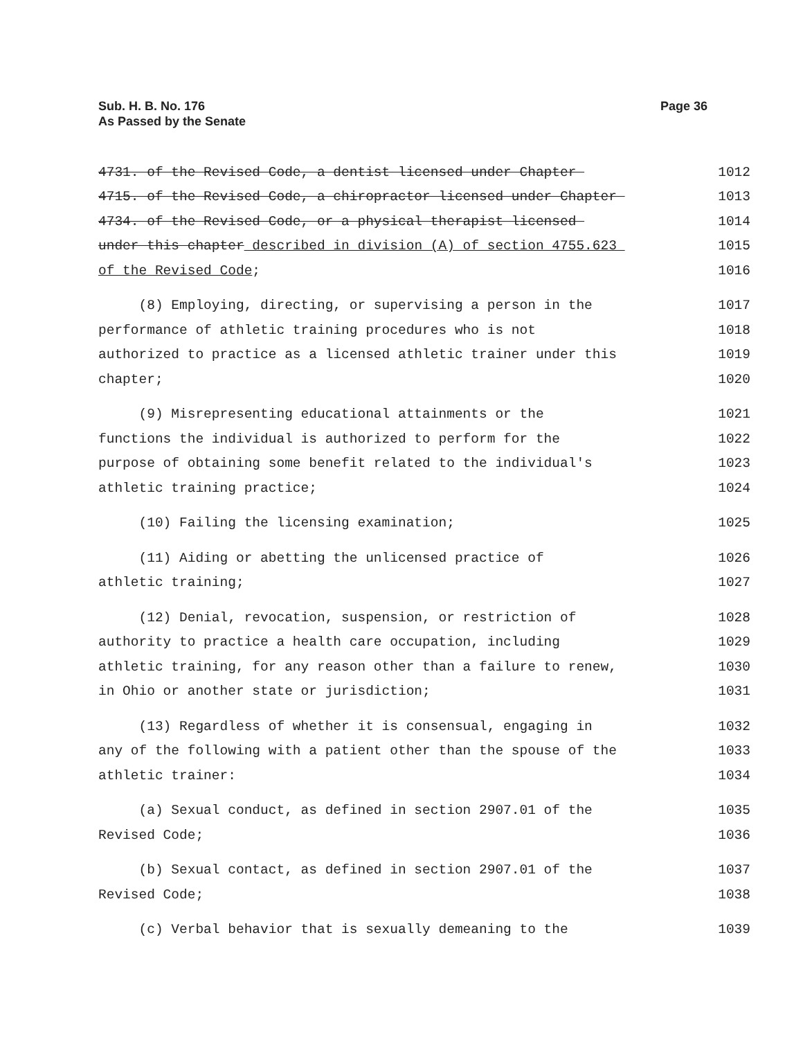Sub. H. B. No. 176
As Passed by the Senate
Page 36
4731. of the Revised Code, a dentist licensed under Chapter 1012
4715. of the Revised Code, a chiropractor licensed under Chapter 1013
4734. of the Revised Code, or a physical therapist licensed 1014
under this chapter described in division (A) of section 4755.623 1015
of the Revised Code; 1016
(8) Employing, directing, or supervising a person in the 1017
performance of athletic training procedures who is not 1018
authorized to practice as a licensed athletic trainer under this 1019
chapter; 1020
(9) Misrepresenting educational attainments or the 1021
functions the individual is authorized to perform for the 1022
purpose of obtaining some benefit related to the individual's 1023
athletic training practice; 1024
(10) Failing the licensing examination; 1025
(11) Aiding or abetting the unlicensed practice of 1026
athletic training; 1027
(12) Denial, revocation, suspension, or restriction of 1028
authority to practice a health care occupation, including 1029
athletic training, for any reason other than a failure to renew, 1030
in Ohio or another state or jurisdiction; 1031
(13) Regardless of whether it is consensual, engaging in 1032
any of the following with a patient other than the spouse of the 1033
athletic trainer: 1034
(a) Sexual conduct, as defined in section 2907.01 of the 1035
Revised Code; 1036
(b) Sexual contact, as defined in section 2907.01 of the 1037
Revised Code; 1038
(c) Verbal behavior that is sexually demeaning to the 1039